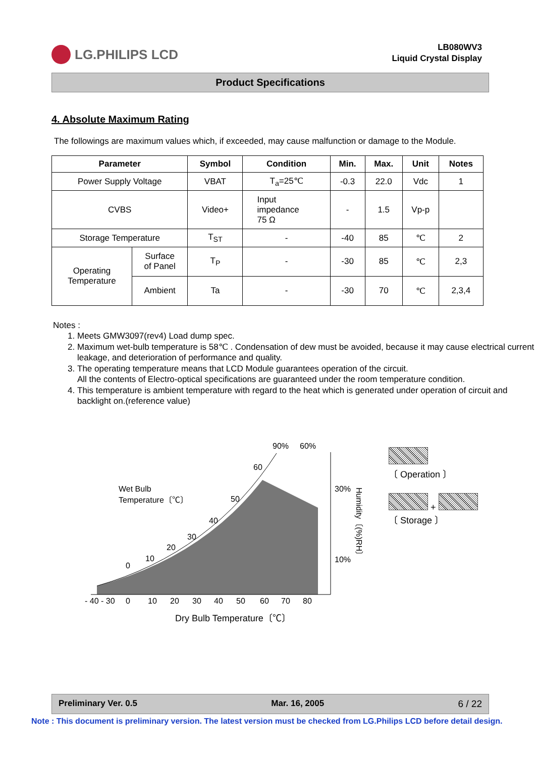LG.PHILIPS LCD
LB080WV3
Liquid Crystal Display
Product Specifications
4. Absolute Maximum Rating
The followings are maximum values which, if exceeded, may cause malfunction or damage to the Module.
| Parameter | | Symbol | Condition | Min. | Max. | Unit | Notes |
| --- | --- | --- | --- | --- | --- | --- | --- |
| Power Supply Voltage | | VBAT | T<sub>a</sub>=25℃ | -0.3 | 22.0 | Vdc | 1 |
| CVBS | | Video+ | Input impedance 75 Ω | - | 1.5 | Vp-p | |
| Storage Temperature | | T<sub>ST</sub> | - | -40 | 85 | ℃ | 2 |
| Operating Temperature | Surface of Panel | T<sub>P</sub> | - | -30 | 85 | ℃ | 2,3 |
| | Ambient | Ta | - | -30 | 70 | ℃ | 2,3,4 |
Notes :
1. Meets GMW3097(rev4) Load dump spec.
2. Maximum wet-bulb temperature is 58℃ . Condensation of dew must be avoided, because it may cause electrical current leakage, and deterioration of performance and quality.
3. The operating temperature means that LCD Module guarantees operation of the circuit.
All the contents of Electro-optical specifications are guaranteed under the room temperature condition.
4. This temperature is ambient temperature with regard to the heat which is generated under operation of circuit and backlight on.(reference value)
90%
60%
60
50
40
30
20
10
0
Wet Bulb
Temperature〔℃〕
30%
10%
Humidity〔(%)RH〕
- 40 - 30
0
10
20
30
40
50
60
70
80
Dry Bulb Temperature〔℃〕
〔 Operation 〕
+
〔 Storage 〕
Preliminary Ver. 0.5 Mar. 16, 2005 6 / 22
Note : This document is preliminary version. The latest version must be checked from LG.Philips LCD before detail design.